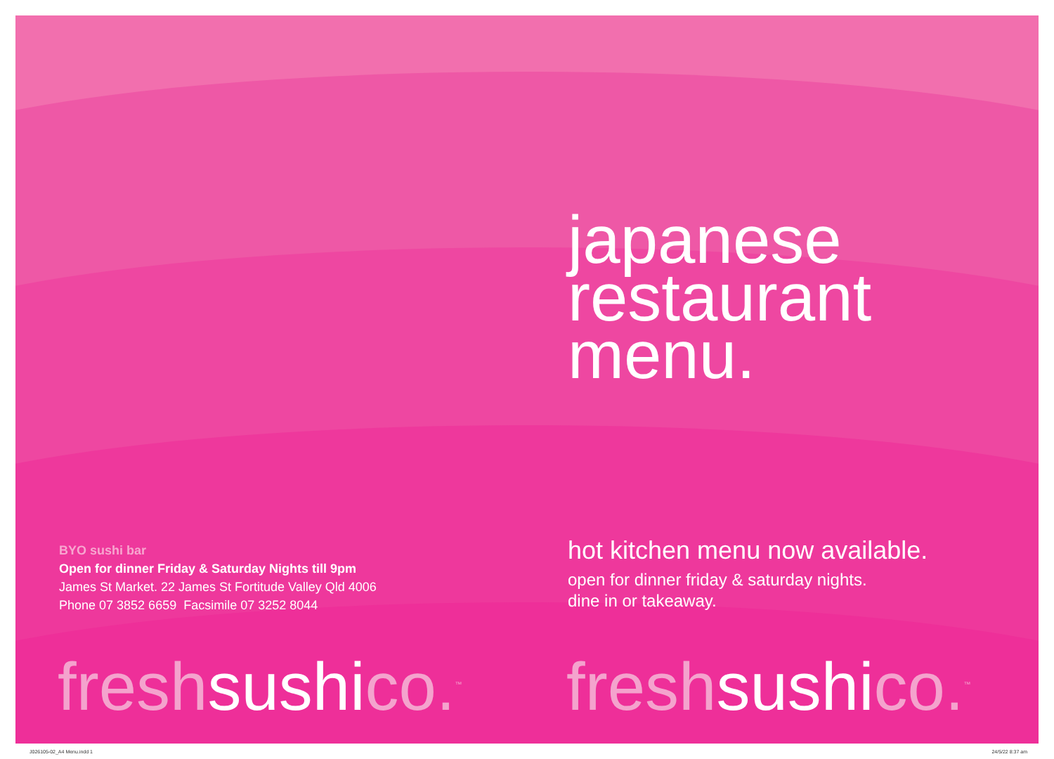japanese
restaurant
menu.
BYO sushi bar
Open for dinner Friday & Saturday Nights till 9pm
James St Market. 22 James St Fortitude Valley Qld 4006
Phone 07 3852 6659 Facsimile 07 3252 8044
hot kitchen menu now available.
open for dinner friday & saturday nights.
dine in or takeaway.
freshsushico.<sup>™</sup> freshsushico.<sup>™</sup>
J026105-02_A4 Menu.indd 1 24/5/22 8:37 am